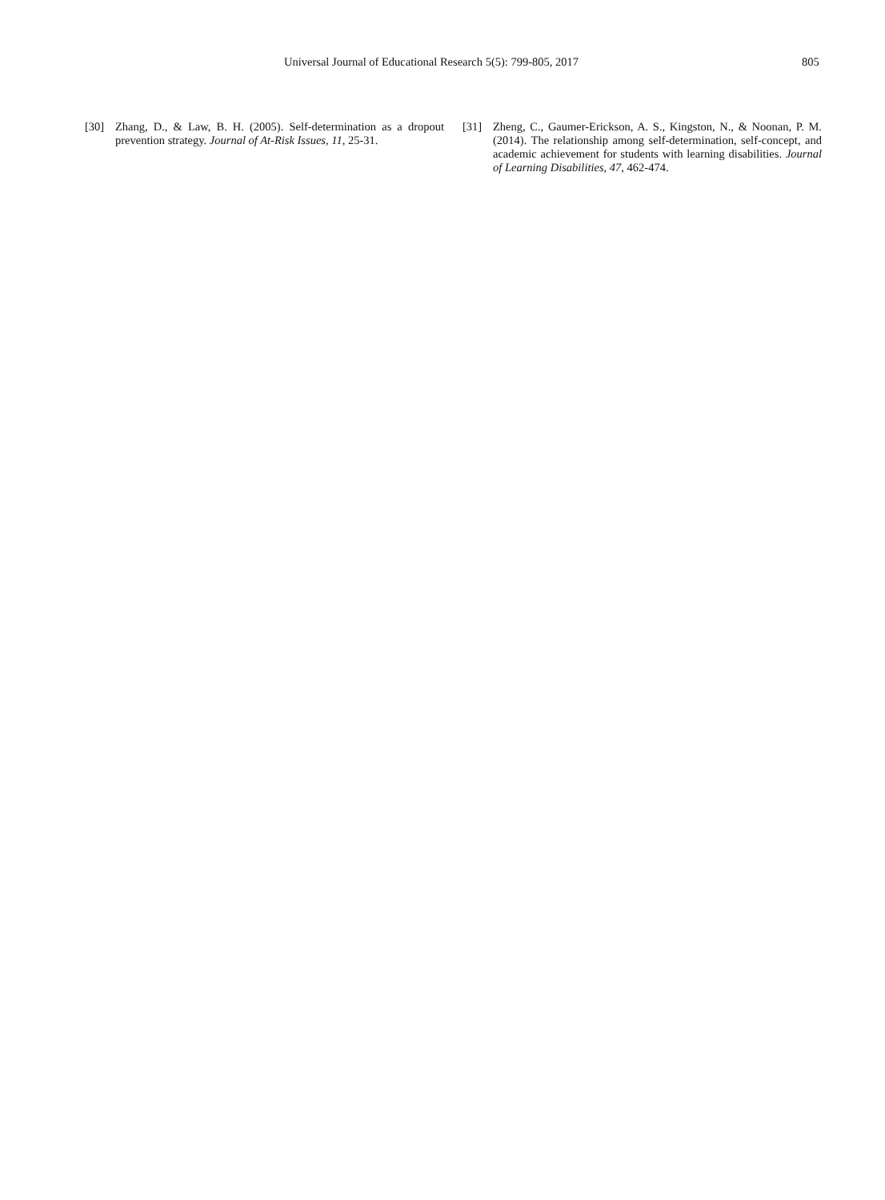Universal Journal of Educational Research 5(5): 799-805, 2017 805
[30] Zhang, D., & Law, B. H. (2005). Self-determination as a dropout prevention strategy. Journal of At-Risk Issues, 11, 25-31.
[31] Zheng, C., Gaumer-Erickson, A. S., Kingston, N., & Noonan, P. M. (2014). The relationship among self-determination, self-concept, and academic achievement for students with learning disabilities. Journal of Learning Disabilities, 47, 462-474.